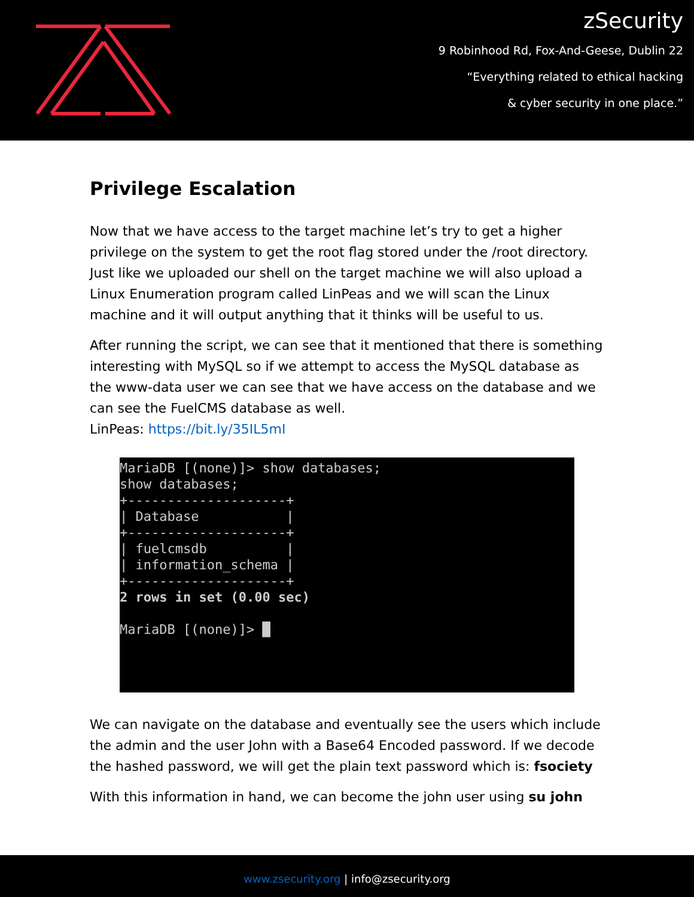zSecurity
9 Robinhood Rd, Fox-And-Geese, Dublin 22
“Everything related to ethical hacking
& cyber security in one place.”
Privilege Escalation
Now that we have access to the target machine let’s try to get a higher privilege on the system to get the root flag stored under the /root directory. Just like we uploaded our shell on the target machine we will also upload a Linux Enumeration program called LinPeas and we will scan the Linux machine and it will output anything that it thinks will be useful to us.
After running the script, we can see that it mentioned that there is something interesting with MySQL so if we attempt to access the MySQL database as the www-data user we can see that we have access on the database and we can see the FuelCMS database as well.
LinPeas: https://bit.ly/35IL5mI
MariaDB [(none)]> show databases; show databases; +--------------------+ | Database | +--------------------+ | fuelcmsdb | | information_schema | +--------------------+ 2 rows in set (0.00 sec) MariaDB [(none)]> █
We can navigate on the database and eventually see the users which include the admin and the user John with a Base64 Encoded password. If we decode the hashed password, we will get the plain text password which is: fsociety
With this information in hand, we can become the john user using su john
www.zsecurity.org | info@zsecurity.org